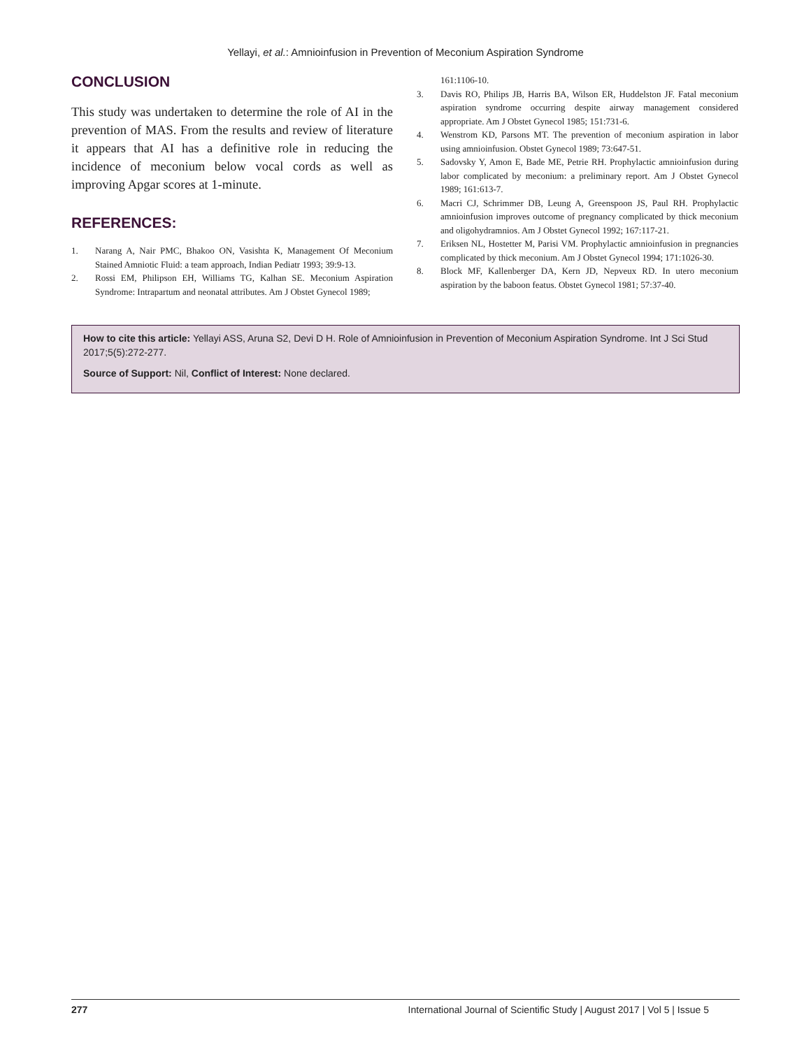Yellayi, et al.: Amnioinfusion in Prevention of Meconium Aspiration Syndrome
CONCLUSION
This study was undertaken to determine the role of AI in the prevention of MAS. From the results and review of literature it appears that AI has a definitive role in reducing the incidence of meconium below vocal cords as well as improving Apgar scores at 1-minute.
REFERENCES:
1. Narang A, Nair PMC, Bhakoo ON, Vasishta K, Management Of Meconium Stained Amniotic Fluid: a team approach, Indian Pediatr 1993; 39:9-13.
2. Rossi EM, Philipson EH, Williams TG, Kalhan SE. Meconium Aspiration Syndrome: Intrapartum and neonatal attributes. Am J Obstet Gynecol 1989;
161:1106-10.
3. Davis RO, Philips JB, Harris BA, Wilson ER, Huddelston JF. Fatal meconium aspiration syndrome occurring despite airway management considered appropriate. Am J Obstet Gynecol 1985; 151:731-6.
4. Wenstrom KD, Parsons MT. The prevention of meconium aspiration in labor using amnioinfusion. Obstet Gynecol 1989; 73:647-51.
5. Sadovsky Y, Amon E, Bade ME, Petrie RH. Prophylactic amnioinfusion during labor complicated by meconium: a preliminary report. Am J Obstet Gynecol 1989; 161:613-7.
6. Macri CJ, Schrimmer DB, Leung A, Greenspoon JS, Paul RH. Prophylactic amnioinfusion improves outcome of pregnancy complicated by thick meconium and oligohydramnios. Am J Obstet Gynecol 1992; 167:117-21.
7. Eriksen NL, Hostetter M, Parisi VM. Prophylactic amnioinfusion in pregnancies complicated by thick meconium. Am J Obstet Gynecol 1994; 171:1026-30.
8. Block MF, Kallenberger DA, Kern JD, Nepveux RD. In utero meconium aspiration by the baboon featus. Obstet Gynecol 1981; 57:37-40.
How to cite this article: Yellayi ASS, Aruna S2, Devi D H. Role of Amnioinfusion in Prevention of Meconium Aspiration Syndrome. Int J Sci Stud 2017;5(5):272-277.
Source of Support: Nil, Conflict of Interest: None declared.
277 International Journal of Scientific Study | August 2017 | Vol 5 | Issue 5